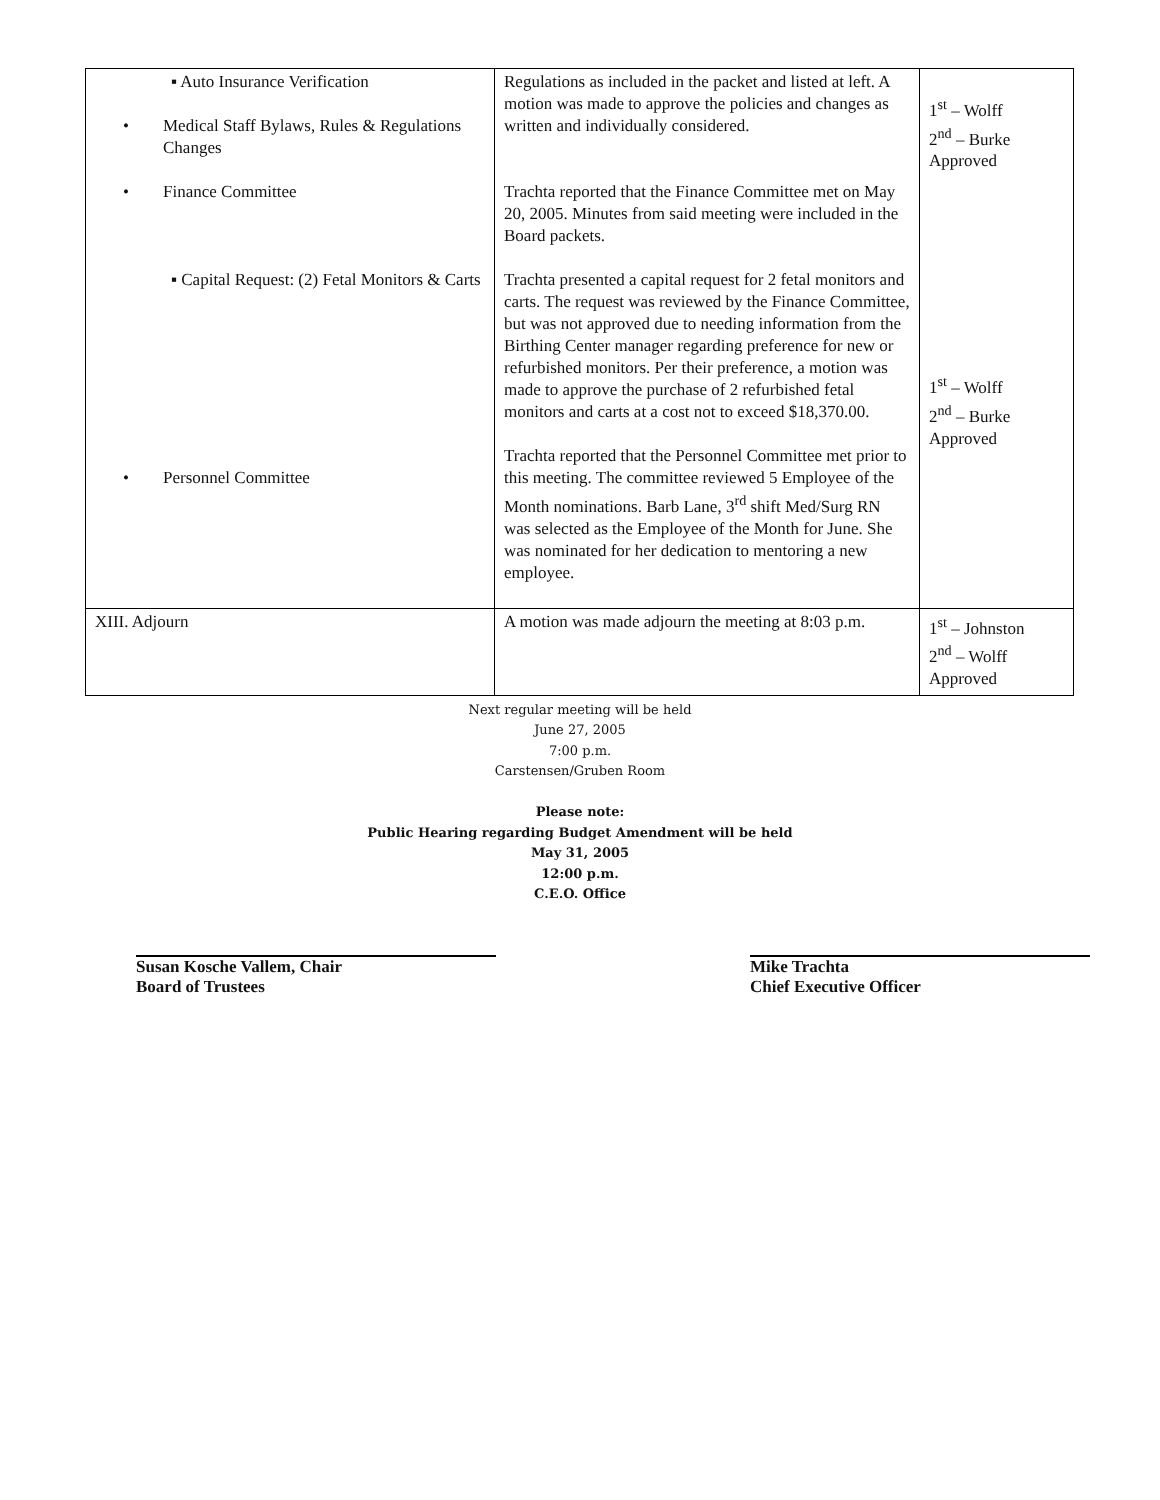| ▪ Auto Insurance Verification • Medical Staff Bylaws, Rules & Regulations Changes • Finance Committee ▪ Capital Request: (2) Fetal Monitors & Carts • Personnel Committee | Regulations as included in the packet and listed at left. A motion was made to approve the policies and changes as written and individually considered. Trachta reported that the Finance Committee met on May 20, 2005. Minutes from said meeting were included in the Board packets. Trachta presented a capital request for 2 fetal monitors and carts. The request was reviewed by the Finance Committee, but was not approved due to needing information from the Birthing Center manager regarding preference for new or refurbished monitors. Per their preference, a motion was made to approve the purchase of 2 refurbished fetal monitors and carts at a cost not to exceed $18,370.00. Trachta reported that the Personnel Committee met prior to this meeting. The committee reviewed 5 Employee of the Month nominations. Barb Lane, 3<sup>rd</sup> shift Med/Surg RN was selected as the Employee of the Month for June. She was nominated for her dedication to mentoring a new employee. | 1<sup>st</sup> – Wolff 2<sup>nd</sup> – Burke Approved 1<sup>st</sup> – Wolff 2<sup>nd</sup> – Burke Approved |
| XIII. Adjourn | A motion was made adjourn the meeting at 8:03 p.m. | 1<sup>st</sup> – Johnston 2<sup>nd</sup> – Wolff Approved |
Next regular meeting will be held
June 27, 2005
7:00 p.m.
Carstensen/Gruben Room
Please note:
Public Hearing regarding Budget Amendment will be held
May 31, 2005
12:00 p.m.
C.E.O. Office
Susan Kosche Vallem, Chair
Board of Trustees
Mike Trachta
Chief Executive Officer